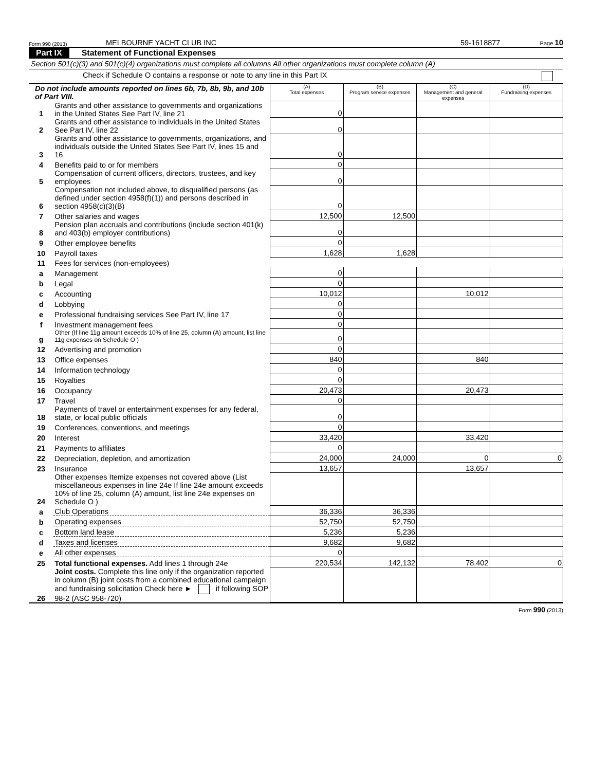Form 990 (2013) MELBOURNE YACHT CLUB INC 59-1618877 Page 10
Part IX Statement of Functional Expenses
Section 501(c)(3) and 501(c)(4) organizations must complete all columns All other organizations must complete column (A)
Check if Schedule O contains a response or note to any line in this Part IX
| Do not include amounts reported on lines 6b, 7b, 8b, 9b, and 10b of Part VIII. | | (A) Total expenses | (B) Program service expenses | (C) Management and general expenses | (D) Fundraising expenses |
| --- | --- | --- | --- | --- | --- |
| 1 | Grants and other assistance to governments and organizations in the United States See Part IV, line 21 | 0 | | | |
| 2 | Grants and other assistance to individuals in the United States See Part IV, line 22 | 0 | | | |
| 3 | Grants and other assistance to governments, organizations, and individuals outside the United States See Part IV, lines 15 and 16 | 0 | | | |
| 4 | Benefits paid to or for members | 0 | | | |
| 5 | Compensation of current officers, directors, trustees, and key employees | 0 | | | |
| 6 | Compensation not included above, to disqualified persons (as defined under section 4958(f)(1)) and persons described in section 4958(c)(3)(B) | 0 | | | |
| 7 | Other salaries and wages | 12,500 | 12,500 | | |
| 8 | Pension plan accruals and contributions (include section 401(k) and 403(b) employer contributions) | 0 | | | |
| 9 | Other employee benefits | 0 | | | |
| 10 | Payroll taxes | 1,628 | 1,628 | | |
| 11 | Fees for services (non-employees) | | | | |
| a | Management | 0 | | | |
| b | Legal | 0 | | | |
| c | Accounting | 10,012 | | 10,012 | |
| d | Lobbying | 0 | | | |
| e | Professional fundraising services See Part IV, line 17 | 0 | | | |
| f | Investment management fees | 0 | | | |
| g | Other (If line 11g amount exceeds 10% of line 25, column (A) amount, list line 11g expenses on Schedule O ) | 0 | | | |
| 12 | Advertising and promotion | 0 | | | |
| 13 | Office expenses | 840 | | 840 | |
| 14 | Information technology | 0 | | | |
| 15 | Royalties | 0 | | | |
| 16 | Occupancy | 20,473 | | 20,473 | |
| 17 | Travel | 0 | | | |
| 18 | Payments of travel or entertainment expenses for any federal, state, or local public officials | 0 | | | |
| 19 | Conferences, conventions, and meetings | 0 | | | |
| 20 | Interest | 33,420 | | 33,420 | |
| 21 | Payments to affiliates | 0 | | | |
| 22 | Depreciation, depletion, and amortization | 24,000 | 24,000 | 0 | 0 |
| 23 | Insurance | 13,657 | | 13,657 | |
| 24 | Other expenses Itemize expenses not covered above (List miscellaneous expenses in line 24e If line 24e amount exceeds 10% of line 25, column (A) amount, list line 24e expenses on Schedule O ) | | | | |
| a | Club Operations | 36,336 | 36,336 | | |
| b | Operating expenses | 52,750 | 52,750 | | |
| c | Bottom land lease | 5,236 | 5,236 | | |
| d | Taxes and licenses | 9,682 | 9,682 | | |
| e | All other expenses | 0 | | | |
| 25 | Total functional expenses. Add lines 1 through 24e | 220,534 | 142,132 | 78,402 | 0 |
| 26 | Joint costs. Complete this line only if the organization reported in column (B) joint costs from a combined educational campaign and fundraising solicitation Check here ► if following SOP 98-2 (ASC 958-720) | | | | |
Form 990 (2013)